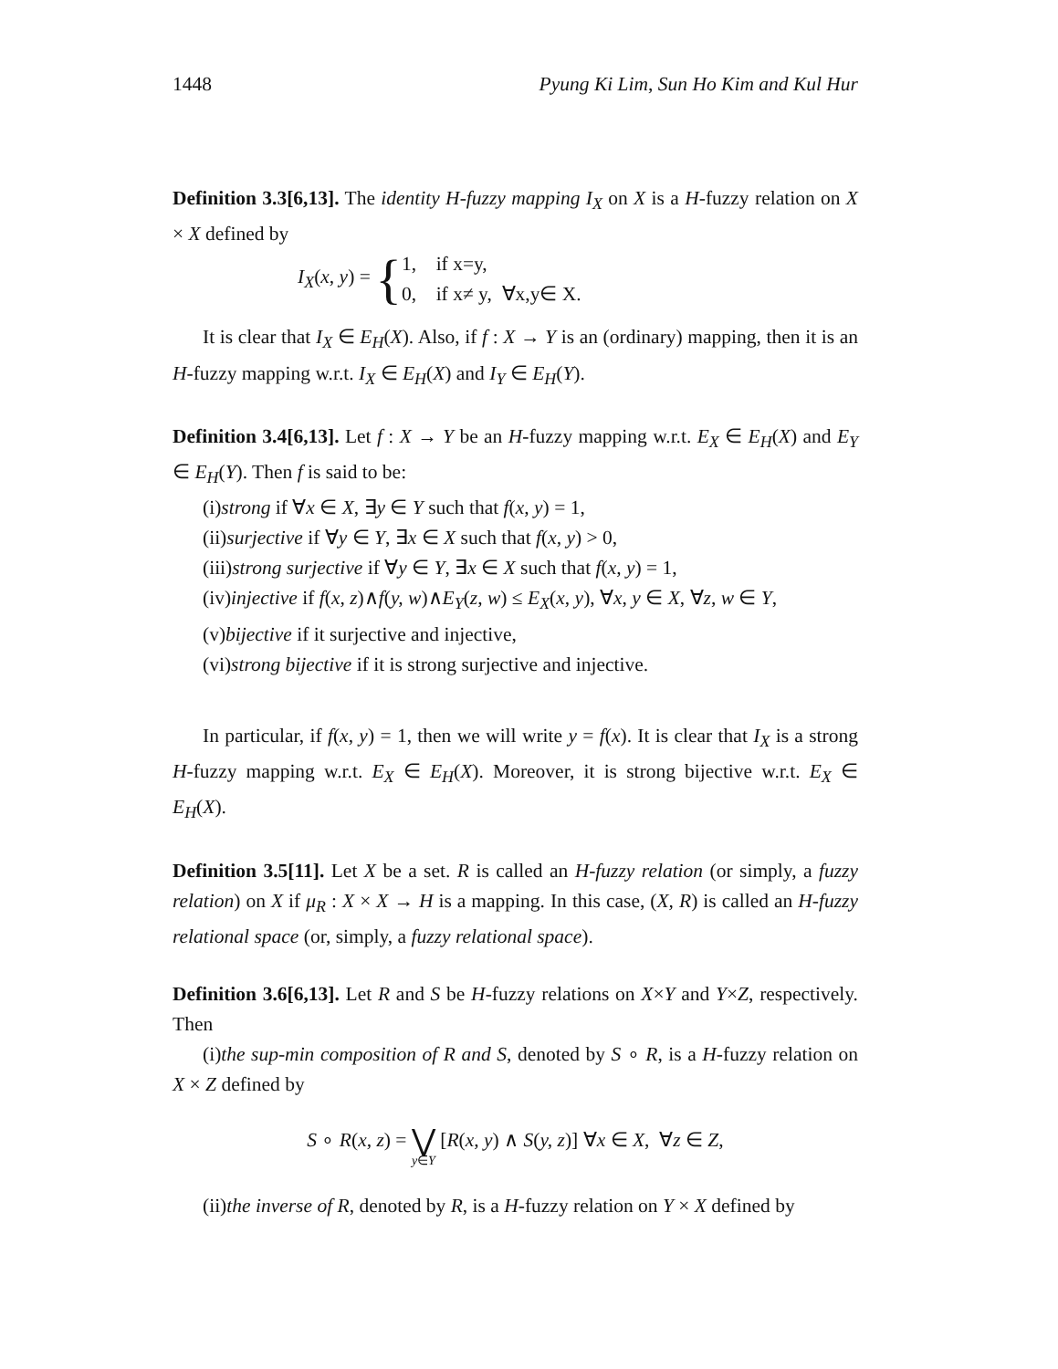1448 Pyung Ki Lim, Sun Ho Kim and Kul Hur
Definition 3.3[6,13]. The identity H-fuzzy mapping I<sub>X</sub> on X is a H-fuzzy relation on X × X defined by
I<sub>X</sub>(x, y) = {
1, if x=y,
0, if x≠ y, ∀x,y∈ X.
It is clear that I<sub>X</sub> ∈ E<sub>H</sub>(X). Also, if f : X → Y is an (ordinary) mapping, then it is an H-fuzzy mapping w.r.t. I<sub>X</sub> ∈ E<sub>H</sub>(X) and I<sub>Y</sub> ∈ E<sub>H</sub>(Y).
Definition 3.4[6,13]. Let f : X → Y be an H-fuzzy mapping w.r.t. E<sub>X</sub> ∈ E<sub>H</sub>(X) and E<sub>Y</sub> ∈ E<sub>H</sub>(Y). Then f is said to be:
(i)strong if ∀x ∈ X, ∃y ∈ Y such that f(x, y) = 1,
(ii)surjective if ∀y ∈ Y, ∃x ∈ X such that f(x, y) > 0,
(iii)strong surjective if ∀y ∈ Y, ∃x ∈ X such that f(x, y) = 1,
(iv)injective if f(x, z)∧f(y, w)∧E<sub>Y</sub>(z, w) ≤ E<sub>X</sub>(x, y), ∀x, y ∈ X, ∀z, w ∈ Y,
(v)bijective if it surjective and injective,
(vi)strong bijective if it is strong surjective and injective.
In particular, if f(x, y) = 1, then we will write y = f(x). It is clear that I<sub>X</sub> is a strong H-fuzzy mapping w.r.t. E<sub>X</sub> ∈ E<sub>H</sub>(X). Moreover, it is strong bijective w.r.t. E<sub>X</sub> ∈ E<sub>H</sub>(X).
Definition 3.5[11]. Let X be a set. R is called an H-fuzzy relation (or simply, a fuzzy relation) on X if μ<sub>R</sub> : X × X → H is a mapping. In this case, (X, R) is called an H-fuzzy relational space (or, simply, a fuzzy relational space).
Definition 3.6[6,13]. Let R and S be H-fuzzy relations on X×Y and Y×Z, respectively. Then
(i)the sup-min composition of R and S, denoted by S ∘ R, is a H-fuzzy relation on X × Z defined by
S ∘ R(x, z) = ⋁ y∈Y [R(x, y) ∧ S(y, z)] ∀x ∈ X, ∀z ∈ Z,
(ii)the inverse of R, denoted by R, is a H-fuzzy relation on Y × X defined by